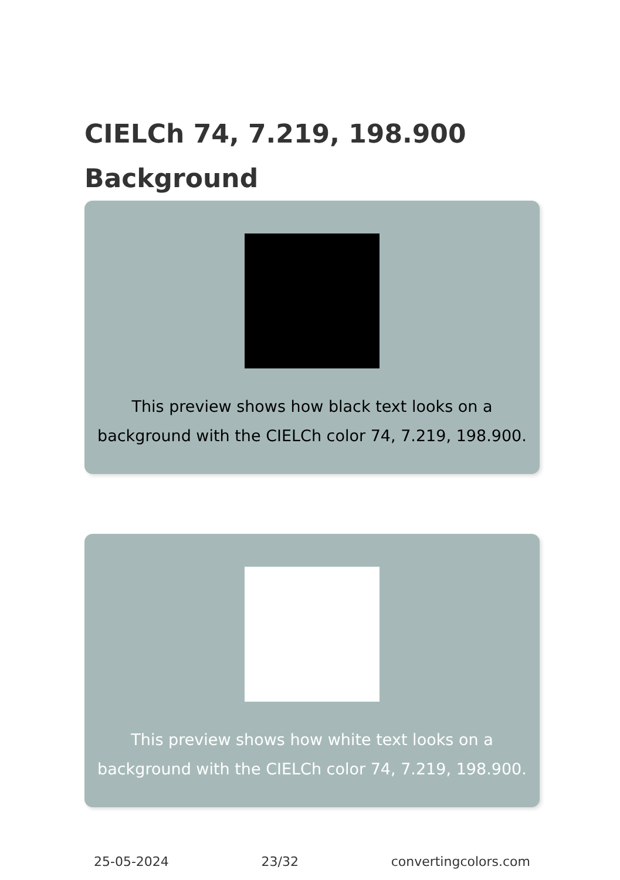CIELCh 74, 7.219, 198.900
Background
This preview shows how black text looks on a background with the CIELCh color 74, 7.219, 198.900.
This preview shows how white text looks on a background with the CIELCh color 74, 7.219, 198.900.
25-05-2024 23/32 convertingcolors.com